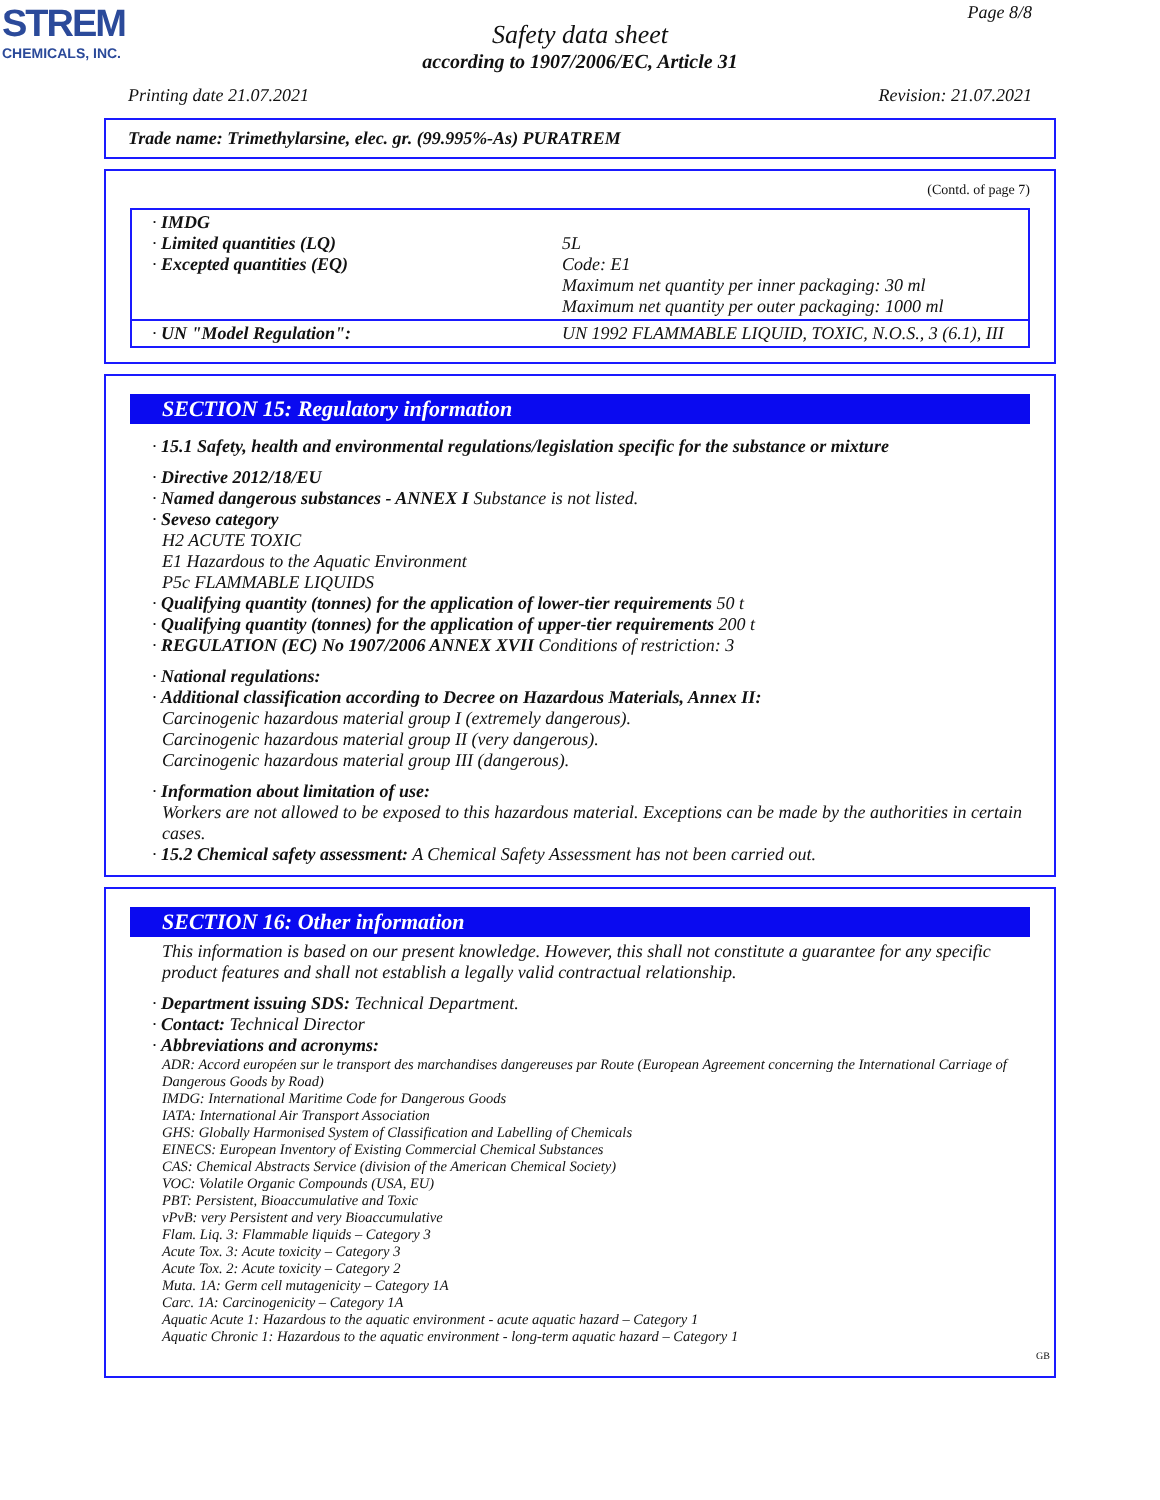STREM
CHEMICALS, INC.
Page 8/8
Safety data sheet
according to 1907/2006/EC, Article 31
Printing date 21.07.2021 Revision: 21.07.2021
Trade name: Trimethylarsine, elec. gr. (99.995%-As) PURATREM
(Contd. of page 7)
| · IMDG · Limited quantities (LQ) · Excepted quantities (EQ) | 5L Code: E1 Maximum net quantity per inner packaging: 30 ml Maximum net quantity per outer packaging: 1000 ml |
| · UN "Model Regulation": | UN 1992 FLAMMABLE LIQUID, TOXIC, N.O.S., 3 (6.1), III |
SECTION 15: Regulatory information
· 15.1 Safety, health and environmental regulations/legislation specific for the substance or mixture
· Directive 2012/18/EU
· Named dangerous substances - ANNEX I Substance is not listed.
· Seveso category
H2 ACUTE TOXIC
E1 Hazardous to the Aquatic Environment
P5c FLAMMABLE LIQUIDS
· Qualifying quantity (tonnes) for the application of lower-tier requirements 50 t
· Qualifying quantity (tonnes) for the application of upper-tier requirements 200 t
· REGULATION (EC) No 1907/2006 ANNEX XVII Conditions of restriction: 3
· National regulations:
· Additional classification according to Decree on Hazardous Materials, Annex II:
Carcinogenic hazardous material group I (extremely dangerous).
Carcinogenic hazardous material group II (very dangerous).
Carcinogenic hazardous material group III (dangerous).
· Information about limitation of use:
Workers are not allowed to be exposed to this hazardous material. Exceptions can be made by the authorities in certain cases.
· 15.2 Chemical safety assessment: A Chemical Safety Assessment has not been carried out.
SECTION 16: Other information
This information is based on our present knowledge. However, this shall not constitute a guarantee for any specific product features and shall not establish a legally valid contractual relationship.
· Department issuing SDS: Technical Department.
· Contact: Technical Director
· Abbreviations and acronyms:
ADR: Accord européen sur le transport des marchandises dangereuses par Route (European Agreement concerning the International Carriage of Dangerous Goods by Road)
IMDG: International Maritime Code for Dangerous Goods
IATA: International Air Transport Association
GHS: Globally Harmonised System of Classification and Labelling of Chemicals
EINECS: European Inventory of Existing Commercial Chemical Substances
CAS: Chemical Abstracts Service (division of the American Chemical Society)
VOC: Volatile Organic Compounds (USA, EU)
PBT: Persistent, Bioaccumulative and Toxic
vPvB: very Persistent and very Bioaccumulative
Flam. Liq. 3: Flammable liquids – Category 3
Acute Tox. 3: Acute toxicity – Category 3
Acute Tox. 2: Acute toxicity – Category 2
Muta. 1A: Germ cell mutagenicity – Category 1A
Carc. 1A: Carcinogenicity – Category 1A
Aquatic Acute 1: Hazardous to the aquatic environment - acute aquatic hazard – Category 1
Aquatic Chronic 1: Hazardous to the aquatic environment - long-term aquatic hazard – Category 1
GB